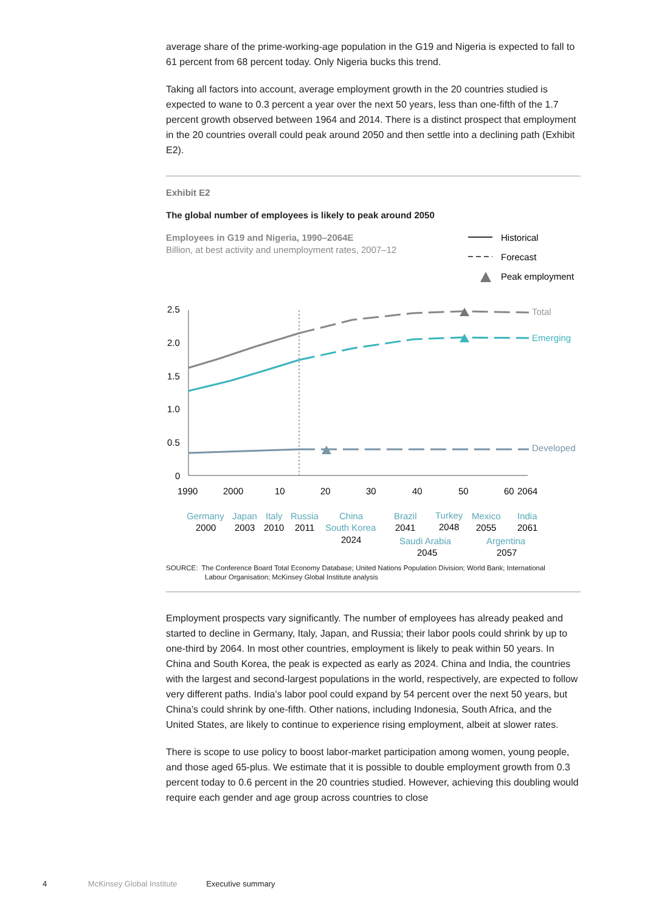average share of the prime-working-age population in the G19 and Nigeria is expected to fall to 61 percent from 68 percent today. Only Nigeria bucks this trend.
Taking all factors into account, average employment growth in the 20 countries studied is expected to wane to 0.3 percent a year over the next 50 years, less than one-fifth of the 1.7 percent growth observed between 1964 and 2014. There is a distinct prospect that employment in the 20 countries overall could peak around 2050 and then settle into a declining path (Exhibit E2).
Exhibit E2
The global number of employees is likely to peak around 2050
Employees in G19 and Nigeria, 1990–2064E
Billion, at best activity and unemployment rates, 2007–12
Historical
Forecast
Peak employment
2.5
2.0
1.5
1.0
0.5
0
Total
Emerging
Developed
1990
2000
10
20
30
40
50
60
2064
Germany
Japan
Italy
Russia
China
South Korea
Brazil
Turkey
Mexico
India
Saudi Arabia
Argentina
2000
2003
2010
2011
2024
2041
2048
2055
2061
2045
2057
SOURCE: The Conference Board Total Economy Database; United Nations Population Division; World Bank; International
Labour Organisation; McKinsey Global Institute analysis
Employment prospects vary significantly. The number of employees has already peaked and started to decline in Germany, Italy, Japan, and Russia; their labor pools could shrink by up to one-third by 2064. In most other countries, employment is likely to peak within 50 years. In China and South Korea, the peak is expected as early as 2024. China and India, the countries with the largest and second-largest populations in the world, respectively, are expected to follow very different paths. India’s labor pool could expand by 54 percent over the next 50 years, but China’s could shrink by one-fifth. Other nations, including Indonesia, South Africa, and the United States, are likely to continue to experience rising employment, albeit at slower rates.
There is scope to use policy to boost labor-market participation among women, young people, and those aged 65-plus. We estimate that it is possible to double employment growth from 0.3 percent today to 0.6 percent in the 20 countries studied. However, achieving this doubling would require each gender and age group across countries to close
4 McKinsey Global Institute Executive summary